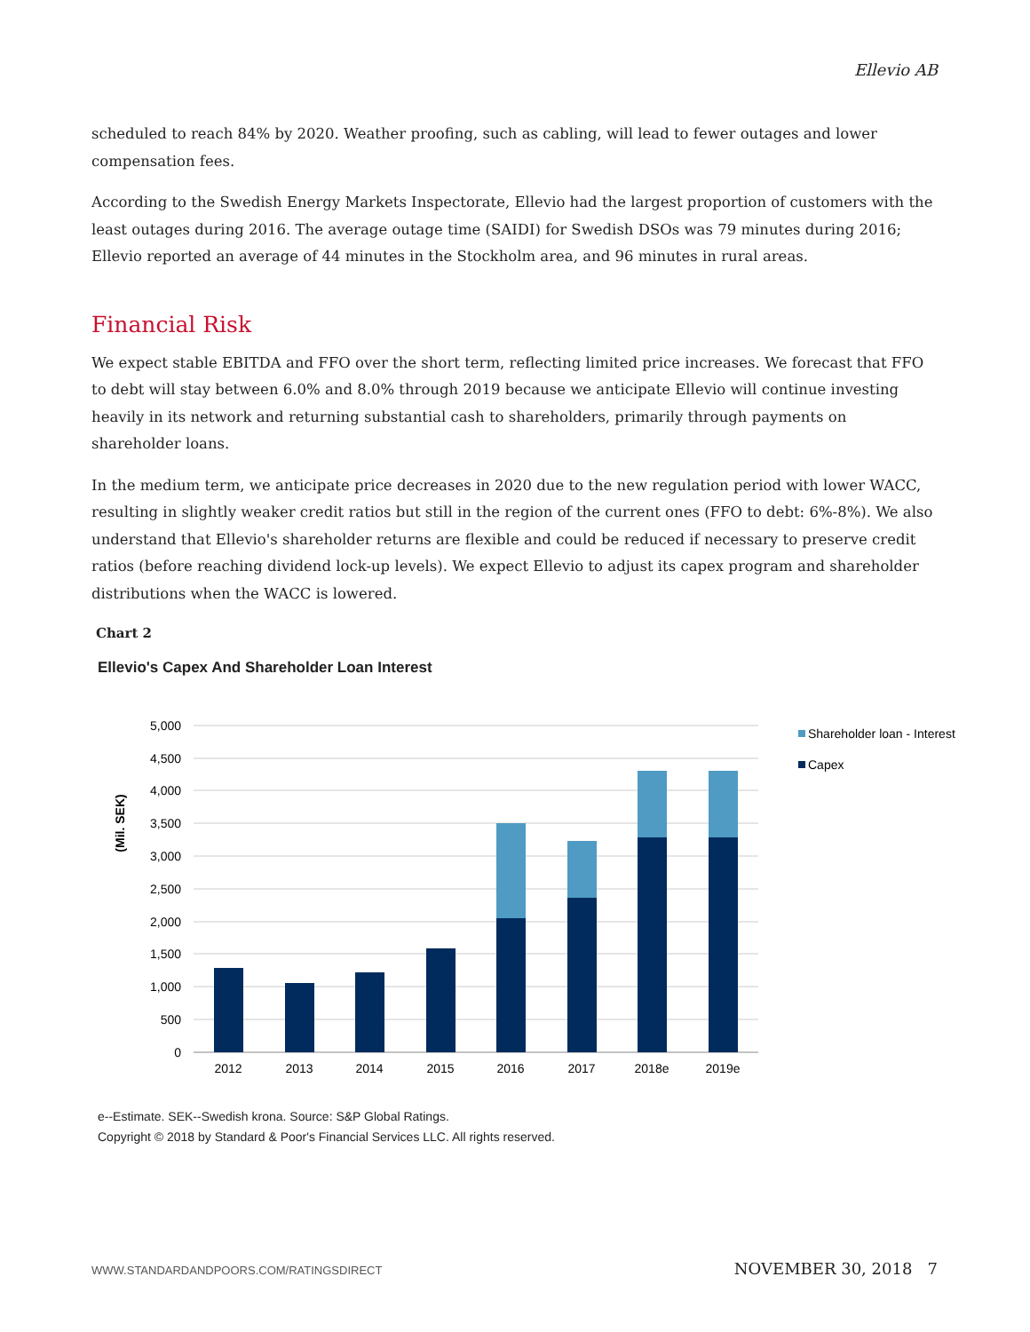Ellevio AB
scheduled to reach 84% by 2020. Weather proofing, such as cabling, will lead to fewer outages and lower compensation fees.
According to the Swedish Energy Markets Inspectorate, Ellevio had the largest proportion of customers with the least outages during 2016. The average outage time (SAIDI) for Swedish DSOs was 79 minutes during 2016; Ellevio reported an average of 44 minutes in the Stockholm area, and 96 minutes in rural areas.
Financial Risk
We expect stable EBITDA and FFO over the short term, reflecting limited price increases. We forecast that FFO to debt will stay between 6.0% and 8.0% through 2019 because we anticipate Ellevio will continue investing heavily in its network and returning substantial cash to shareholders, primarily through payments on shareholder loans.
In the medium term, we anticipate price decreases in 2020 due to the new regulation period with lower WACC, resulting in slightly weaker credit ratios but still in the region of the current ones (FFO to debt: 6%-8%). We also understand that Ellevio's shareholder returns are flexible and could be reduced if necessary to preserve credit ratios (before reaching dividend lock-up levels). We expect Ellevio to adjust its capex program and shareholder distributions when the WACC is lowered.
Chart 2
Ellevio's Capex And Shareholder Loan Interest
5,000
4,500
4,000
3,500
3,000
2,500
2,000
1,500
1,000
500
0
(Mil. SEK)
2012
2013
2014
2015
2016
2017
2018e
2019e
Shareholder loan - Interest
Capex
e--Estimate. SEK--Swedish krona. Source: S&P Global Ratings.
Copyright © 2018 by Standard & Poor's Financial Services LLC. All rights reserved.
WWW.STANDARDANDPOORS.COM/RATINGSDIRECT NOVEMBER 30, 2018 7